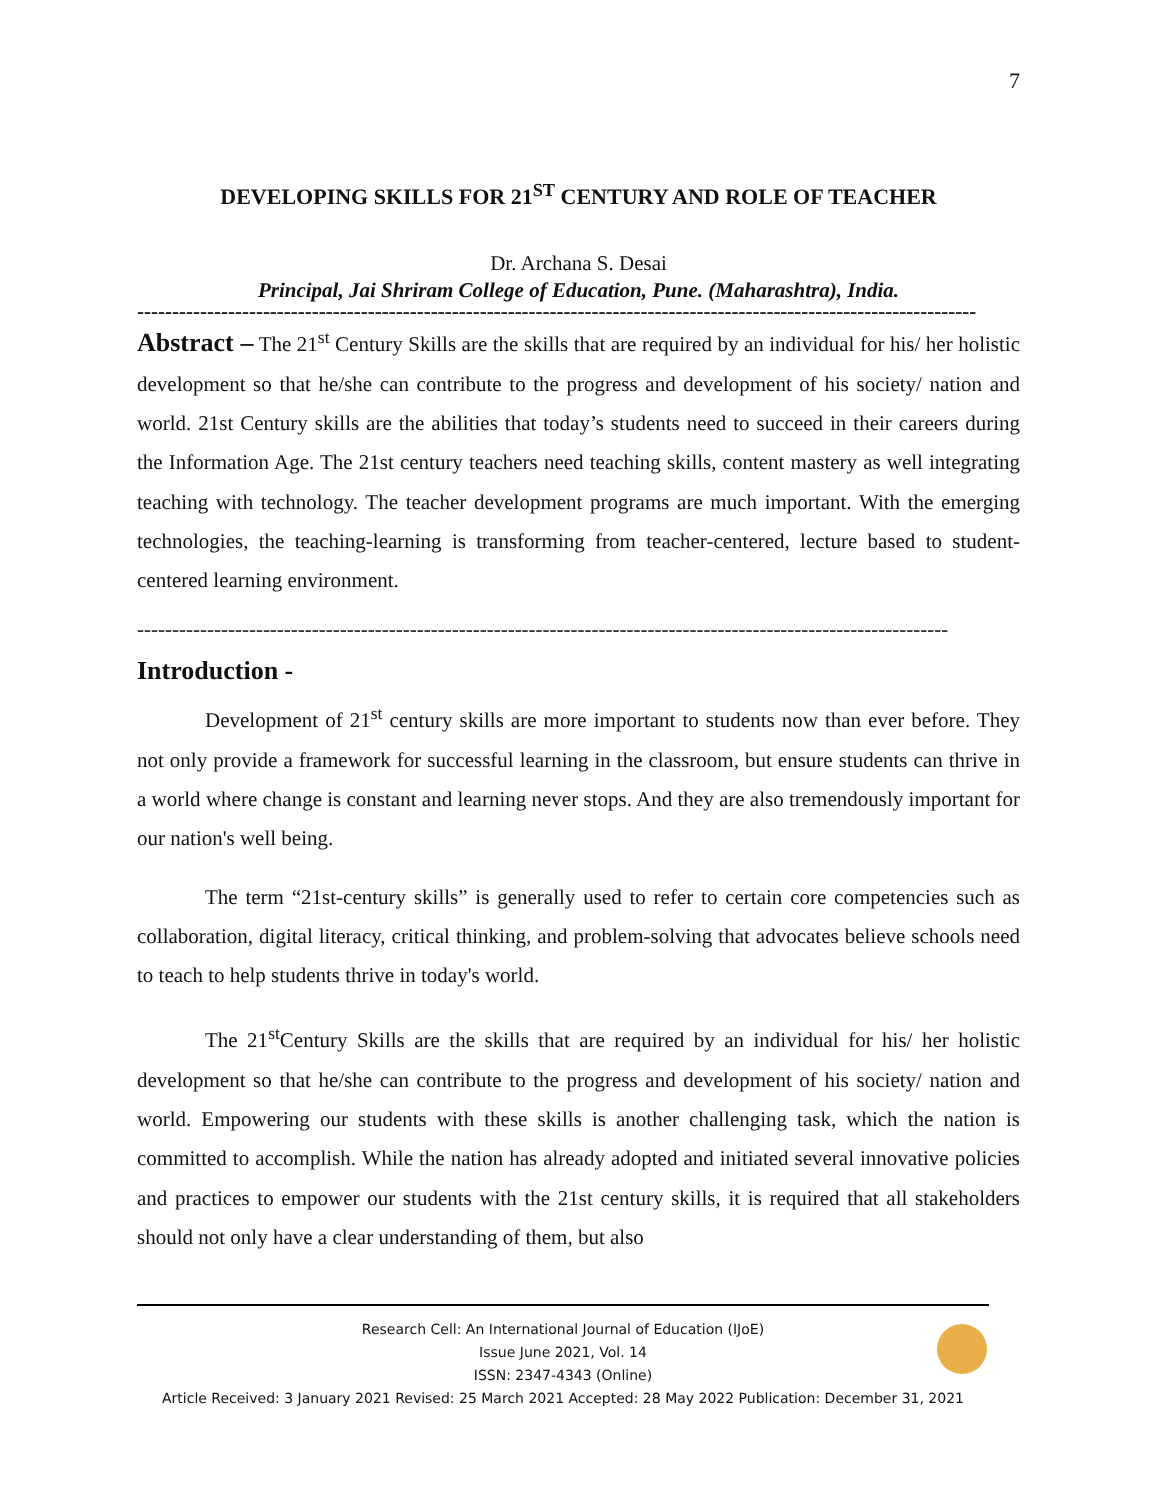7
DEVELOPING SKILLS FOR 21<sup>ST</sup> CENTURY AND ROLE OF TEACHER
Dr. Archana S. Desai
Principal, Jai Shriram College of Education, Pune. (Maharashtra), India.
------------------------------------------------------------------------------------------------------------------------
Abstract – The 21<sup>st</sup> Century Skills are the skills that are required by an individual for his/ her holistic development so that he/she can contribute to the progress and development of his society/ nation and world. 21st Century skills are the abilities that today’s students need to succeed in their careers during the Information Age. The 21st century teachers need teaching skills, content mastery as well integrating teaching with technology. The teacher development programs are much important. With the emerging technologies, the teaching-learning is transforming from teacher-centered, lecture based to student-centered learning environment.
--------------------------------------------------------------------------------------------------------------------
Introduction -
Development of 21<sup>st</sup> century skills are more important to students now than ever before. They not only provide a framework for successful learning in the classroom, but ensure students can thrive in a world where change is constant and learning never stops. And they are also tremendously important for our nation's well being.
The term “21st-century skills” is generally used to refer to certain core competencies such as collaboration, digital literacy, critical thinking, and problem-solving that advocates believe schools need to teach to help students thrive in today's world.
The 21<sup>st</sup>Century Skills are the skills that are required by an individual for his/ her holistic development so that he/she can contribute to the progress and development of his society/ nation and world. Empowering our students with these skills is another challenging task, which the nation is committed to accomplish. While the nation has already adopted and initiated several innovative policies and practices to empower our students with the 21st century skills, it is required that all stakeholders should not only have a clear understanding of them, but also
Research Cell: An International Journal of Education (IJoE)
Issue June 2021, Vol. 14
ISSN: 2347-4343 (Online)
Article Received: 3 January 2021 Revised: 25 March 2021 Accepted: 28 May 2022 Publication: December 31, 2021